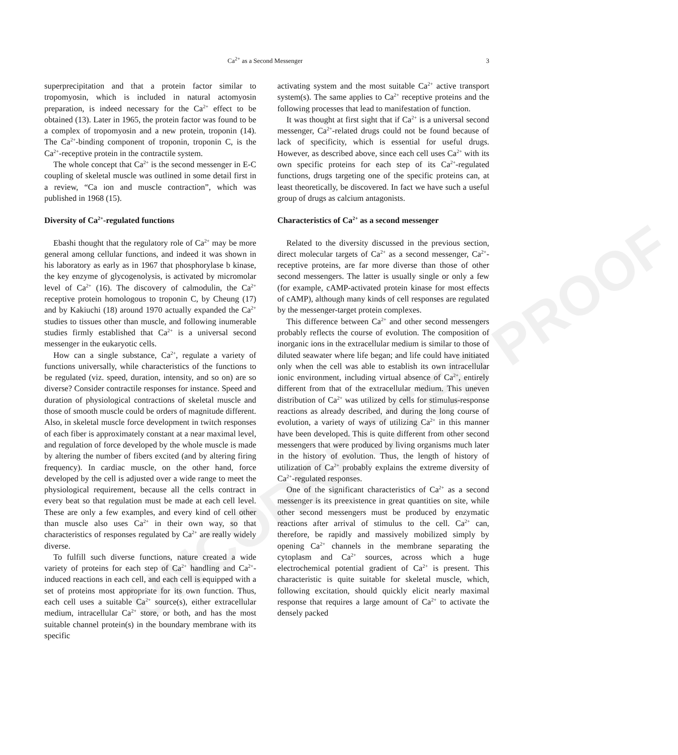UNCORRECTED PROOF
Ca<sup>2+</sup> as a Second Messenger 3
superprecipitation and that a protein factor similar to tropomyosin, which is included in natural actomyosin preparation, is indeed necessary for the Ca<sup>2+</sup> effect to be obtained (13). Later in 1965, the protein factor was found to be a complex of tropomyosin and a new protein, troponin (14). The Ca<sup>2+</sup>-binding component of troponin, troponin C, is the Ca<sup>2+</sup>-receptive protein in the contractile system.
The whole concept that Ca<sup>2+</sup> is the second messenger in E-C coupling of skeletal muscle was outlined in some detail first in a review, “Ca ion and muscle contraction”, which was published in 1968 (15).
Diversity of Ca<sup>2+</sup>-regulated functions
Ebashi thought that the regulatory role of Ca<sup>2+</sup> may be more general among cellular functions, and indeed it was shown in his laboratory as early as in 1967 that phosphorylase b kinase, the key enzyme of glycogenolysis, is activated by micromolar level of Ca<sup>2+</sup> (16). The discovery of calmodulin, the Ca<sup>2+</sup> receptive protein homologous to troponin C, by Cheung (17) and by Kakiuchi (18) around 1970 actually expanded the Ca<sup>2+</sup> studies to tissues other than muscle, and following inumerable studies firmly established that Ca<sup>2+</sup> is a universal second messenger in the eukaryotic cells.
How can a single substance, Ca<sup>2+</sup>, regulate a variety of functions universally, while characteristics of the functions to be regulated (viz. speed, duration, intensity, and so on) are so diverse? Consider contractile responses for instance. Speed and duration of physiological contractions of skeletal muscle and those of smooth muscle could be orders of magnitude different. Also, in skeletal muscle force development in twitch responses of each fiber is approximately constant at a near maximal level, and regulation of force developed by the whole muscle is made by altering the number of fibers excited (and by altering firing frequency). In cardiac muscle, on the other hand, force developed by the cell is adjusted over a wide range to meet the physiological requirement, because all the cells contract in every beat so that regulation must be made at each cell level. These are only a few examples, and every kind of cell other than muscle also uses Ca<sup>2+</sup> in their own way, so that characteristics of responses regulated by Ca<sup>2+</sup> are really widely diverse.
To fulfill such diverse functions, nature created a wide variety of proteins for each step of Ca<sup>2+</sup> handling and Ca<sup>2+</sup>-induced reactions in each cell, and each cell is equipped with a set of proteins most appropriate for its own function. Thus, each cell uses a suitable Ca<sup>2+</sup> source(s), either extracellular medium, intracellular Ca<sup>2+</sup> store, or both, and has the most suitable channel protein(s) in the boundary membrane with its specific
activating system and the most suitable Ca<sup>2+</sup> active transport system(s). The same applies to Ca<sup>2+</sup> receptive proteins and the following processes that lead to manifestation of function.
It was thought at first sight that if Ca<sup>2+</sup> is a universal second messenger, Ca<sup>2+</sup>-related drugs could not be found because of lack of specificity, which is essential for useful drugs. However, as described above, since each cell uses Ca<sup>2+</sup> with its own specific proteins for each step of its Ca<sup>2+</sup>-regulated functions, drugs targeting one of the specific proteins can, at least theoretically, be discovered. In fact we have such a useful group of drugs as calcium antagonists.
Characteristics of Ca<sup>2+</sup> as a second messenger
Related to the diversity discussed in the previous section, direct molecular targets of Ca<sup>2+</sup> as a second messenger, Ca<sup>2+</sup>-receptive proteins, are far more diverse than those of other second messengers. The latter is usually single or only a few (for example, cAMP-activated protein kinase for most effects of cAMP), although many kinds of cell responses are regulated by the messenger-target protein complexes.
This difference between Ca<sup>2+</sup> and other second messengers probably reflects the course of evolution. The composition of inorganic ions in the extracellular medium is similar to those of diluted seawater where life began; and life could have initiated only when the cell was able to establish its own intracellular ionic environment, including virtual absence of Ca<sup>2+</sup>, entirely different from that of the extracellular medium. This uneven distribution of Ca<sup>2+</sup> was utilized by cells for stimulus-response reactions as already described, and during the long course of evolution, a variety of ways of utilizing Ca<sup>2+</sup> in this manner have been developed. This is quite different from other second messengers that were produced by living organisms much later in the history of evolution. Thus, the length of history of utilization of Ca<sup>2+</sup> probably explains the extreme diversity of Ca<sup>2+</sup>-regulated responses.
One of the significant characteristics of Ca<sup>2+</sup> as a second messenger is its preexistence in great quantities on site, while other second messengers must be produced by enzymatic reactions after arrival of stimulus to the cell. Ca<sup>2+</sup> can, therefore, be rapidly and massively mobilized simply by opening Ca<sup>2+</sup> channels in the membrane separating the cytoplasm and Ca<sup>2+</sup> sources, across which a huge electrochemical potential gradient of Ca<sup>2+</sup> is present. This characteristic is quite suitable for skeletal muscle, which, following excitation, should quickly elicit nearly maximal response that requires a large amount of Ca<sup>2+</sup> to activate the densely packed